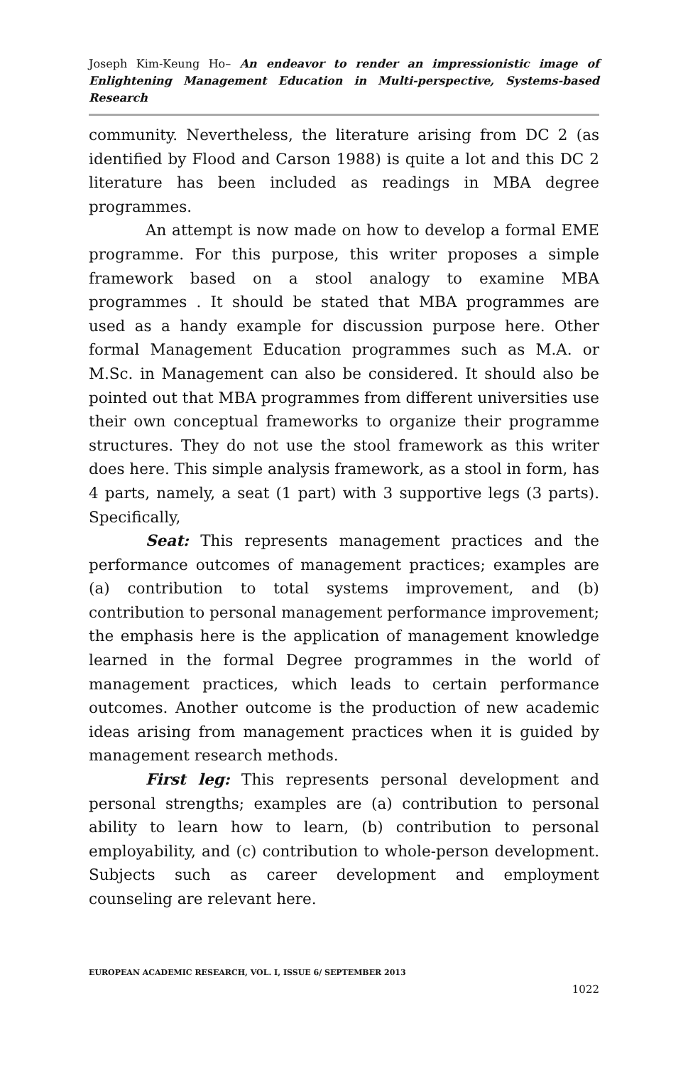Joseph Kim-Keung Ho– An endeavor to render an impressionistic image of Enlightening Management Education in Multi-perspective, Systems-based Research
community. Nevertheless, the literature arising from DC 2 (as identified by Flood and Carson 1988) is quite a lot and this DC 2 literature has been included as readings in MBA degree programmes.
An attempt is now made on how to develop a formal EME programme. For this purpose, this writer proposes a simple framework based on a stool analogy to examine MBA programmes . It should be stated that MBA programmes are used as a handy example for discussion purpose here. Other formal Management Education programmes such as M.A. or M.Sc. in Management can also be considered. It should also be pointed out that MBA programmes from different universities use their own conceptual frameworks to organize their programme structures. They do not use the stool framework as this writer does here. This simple analysis framework, as a stool in form, has 4 parts, namely, a seat (1 part) with 3 supportive legs (3 parts). Specifically,
Seat: This represents management practices and the performance outcomes of management practices; examples are (a) contribution to total systems improvement, and (b) contribution to personal management performance improvement; the emphasis here is the application of management knowledge learned in the formal Degree programmes in the world of management practices, which leads to certain performance outcomes. Another outcome is the production of new academic ideas arising from management practices when it is guided by management research methods.
First leg: This represents personal development and personal strengths; examples are (a) contribution to personal ability to learn how to learn, (b) contribution to personal employability, and (c) contribution to whole-person development. Subjects such as career development and employment counseling are relevant here.
EUROPEAN ACADEMIC RESEARCH, VOL. I, ISSUE 6/ SEPTEMBER 2013
1022